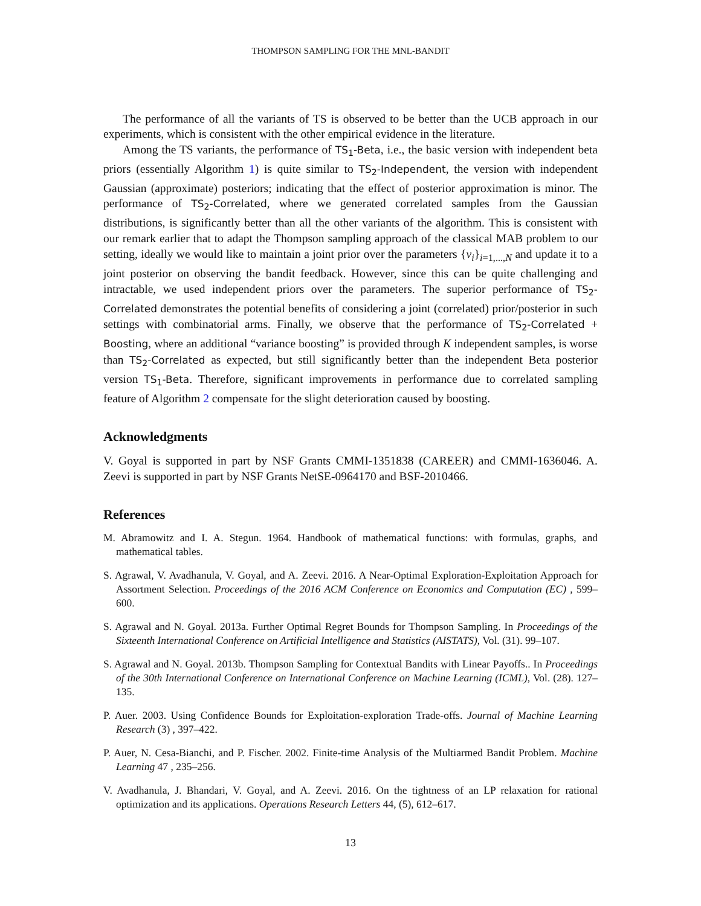THOMPSON SAMPLING FOR THE MNL-BANDIT
The performance of all the variants of TS is observed to be better than the UCB approach in our experiments, which is consistent with the other empirical evidence in the literature.
Among the TS variants, the performance of TS<sub>1</sub>-Beta, i.e., the basic version with independent beta priors (essentially Algorithm 1) is quite similar to TS<sub>2</sub>-Independent, the version with independent Gaussian (approximate) posteriors; indicating that the effect of posterior approximation is minor. The performance of TS<sub>2</sub>-Correlated, where we generated correlated samples from the Gaussian distributions, is significantly better than all the other variants of the algorithm. This is consistent with our remark earlier that to adapt the Thompson sampling approach of the classical MAB problem to our setting, ideally we would like to maintain a joint prior over the parameters {v<sub>i</sub>}<sub>i=1,...,N</sub> and update it to a joint posterior on observing the bandit feedback. However, since this can be quite challenging and intractable, we used independent priors over the parameters. The superior performance of TS<sub>2</sub>-Correlated demonstrates the potential benefits of considering a joint (correlated) prior/posterior in such settings with combinatorial arms. Finally, we observe that the performance of TS<sub>2</sub>-Correlated + Boosting, where an additional “variance boosting” is provided through K independent samples, is worse than TS<sub>2</sub>-Correlated as expected, but still significantly better than the independent Beta posterior version TS<sub>1</sub>-Beta. Therefore, significant improvements in performance due to correlated sampling feature of Algorithm 2 compensate for the slight deterioration caused by boosting.
Acknowledgments
V. Goyal is supported in part by NSF Grants CMMI-1351838 (CAREER) and CMMI-1636046. A. Zeevi is supported in part by NSF Grants NetSE-0964170 and BSF-2010466.
References
M. Abramowitz and I. A. Stegun. 1964. Handbook of mathematical functions: with formulas, graphs, and mathematical tables.
S. Agrawal, V. Avadhanula, V. Goyal, and A. Zeevi. 2016. A Near-Optimal Exploration-Exploitation Approach for Assortment Selection. Proceedings of the 2016 ACM Conference on Economics and Computation (EC) , 599–600.
S. Agrawal and N. Goyal. 2013a. Further Optimal Regret Bounds for Thompson Sampling. In Proceedings of the Sixteenth International Conference on Artificial Intelligence and Statistics (AISTATS), Vol. (31). 99–107.
S. Agrawal and N. Goyal. 2013b. Thompson Sampling for Contextual Bandits with Linear Payoffs.. In Proceedings of the 30th International Conference on International Conference on Machine Learning (ICML), Vol. (28). 127–135.
P. Auer. 2003. Using Confidence Bounds for Exploitation-exploration Trade-offs. Journal of Machine Learning Research (3) , 397–422.
P. Auer, N. Cesa-Bianchi, and P. Fischer. 2002. Finite-time Analysis of the Multiarmed Bandit Problem. Machine Learning 47 , 235–256.
V. Avadhanula, J. Bhandari, V. Goyal, and A. Zeevi. 2016. On the tightness of an LP relaxation for rational optimization and its applications. Operations Research Letters 44, (5), 612–617.
13